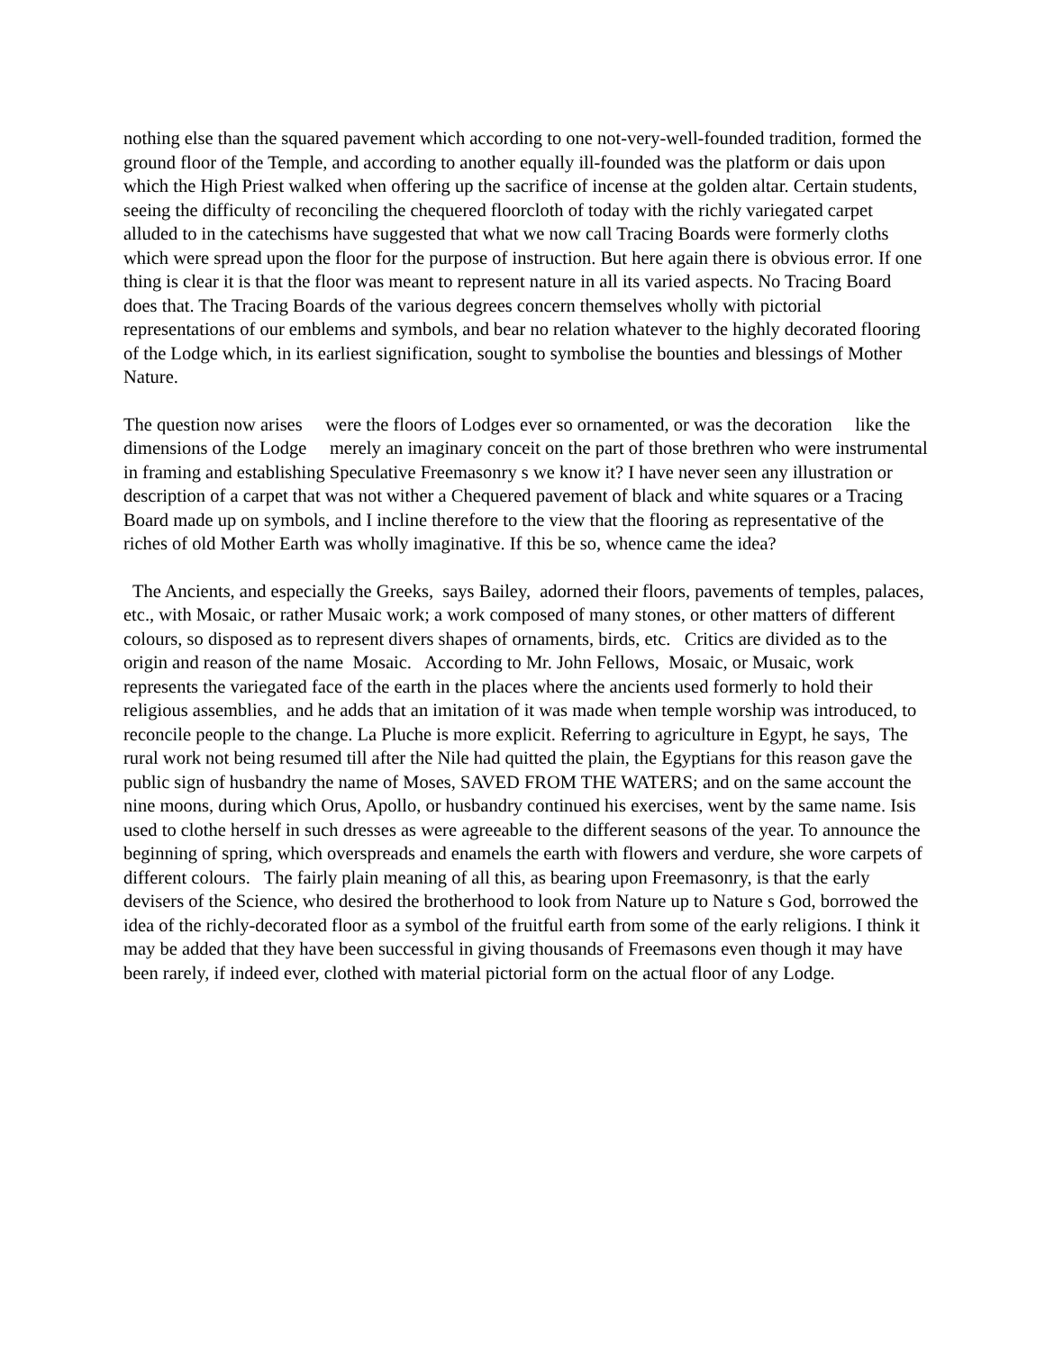nothing else than the squared pavement which according to one not-very-well-founded tradition, formed the ground floor of the Temple, and according to another equally ill-founded was the platform or dais upon which the High Priest walked when offering up the sacrifice of incense at the golden altar. Certain students, seeing the difficulty of reconciling the chequered floorcloth of today with the richly variegated carpet alluded to in the catechisms have suggested that what we now call Tracing Boards were formerly cloths which were spread upon the floor for the purpose of instruction. But here again there is obvious error. If one thing is clear it is that the floor was meant to represent nature in all its varied aspects. No Tracing Board does that. The Tracing Boards of the various degrees concern themselves wholly with pictorial representations of our emblems and symbols, and bear no relation whatever to the highly decorated flooring of the Lodge which, in its earliest signification, sought to symbolise the bounties and blessings of Mother Nature.
The question now arises were the floors of Lodges ever so ornamented, or was the decoration like the dimensions of the Lodge merely an imaginary conceit on the part of those brethren who were instrumental in framing and establishing Speculative Freemasonry s we know it? I have never seen any illustration or description of a carpet that was not wither a Chequered pavement of black and white squares or a Tracing Board made up on symbols, and I incline therefore to the view that the flooring as representative of the riches of old Mother Earth was wholly imaginative. If this be so, whence came the idea?
The Ancients, and especially the Greeks, says Bailey, adorned their floors, pavements of temples, palaces, etc., with Mosaic, or rather Musaic work; a work composed of many stones, or other matters of different colours, so disposed as to represent divers shapes of ornaments, birds, etc. Critics are divided as to the origin and reason of the name Mosaic. According to Mr. John Fellows, Mosaic, or Musaic, work represents the variegated face of the earth in the places where the ancients used formerly to hold their religious assemblies, and he adds that an imitation of it was made when temple worship was introduced, to reconcile people to the change. La Pluche is more explicit. Referring to agriculture in Egypt, he says, The rural work not being resumed till after the Nile had quitted the plain, the Egyptians for this reason gave the public sign of husbandry the name of Moses, SAVED FROM THE WATERS; and on the same account the nine moons, during which Orus, Apollo, or husbandry continued his exercises, went by the same name. Isis used to clothe herself in such dresses as were agreeable to the different seasons of the year. To announce the beginning of spring, which overspreads and enamels the earth with flowers and verdure, she wore carpets of different colours. The fairly plain meaning of all this, as bearing upon Freemasonry, is that the early devisers of the Science, who desired the brotherhood to look from Nature up to Nature s God, borrowed the idea of the richly-decorated floor as a symbol of the fruitful earth from some of the early religions. I think it may be added that they have been successful in giving thousands of Freemasons even though it may have been rarely, if indeed ever, clothed with material pictorial form on the actual floor of any Lodge.